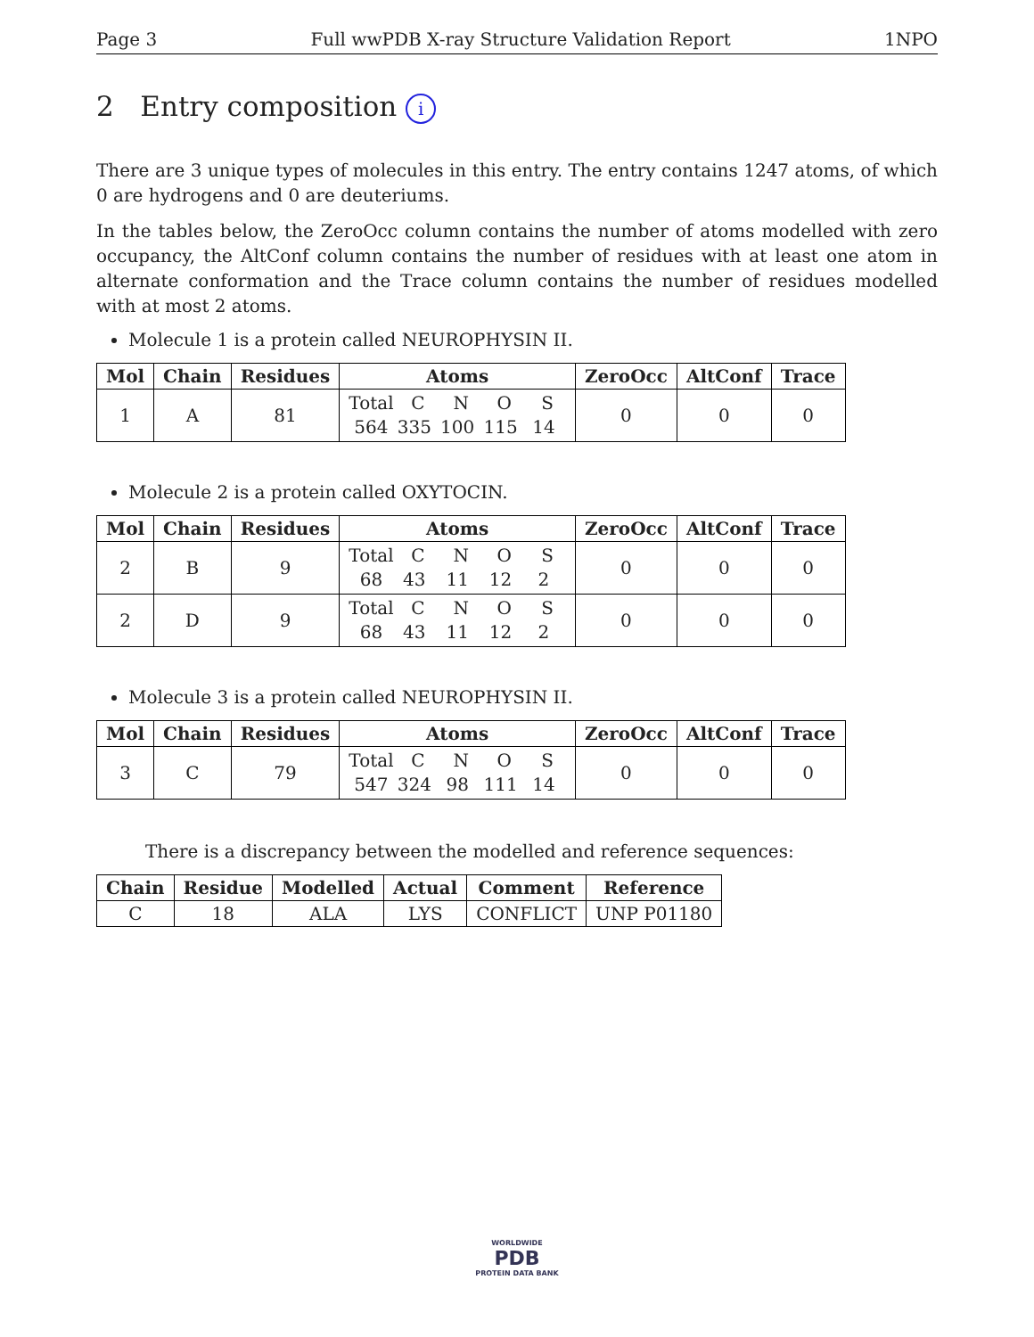Page 3 Full wwPDB X-ray Structure Validation Report 1NPO
2 Entry composition i
There are 3 unique types of molecules in this entry. The entry contains 1247 atoms, of which 0 are hydrogens and 0 are deuteriums.
In the tables below, the ZeroOcc column contains the number of atoms modelled with zero occupancy, the AltConf column contains the number of residues with at least one atom in alternate conformation and the Trace column contains the number of residues modelled with at most 2 atoms.
Molecule 1 is a protein called NEUROPHYSIN II.
| Mol | Chain | Residues | Atoms | ZeroOcc | AltConf | Trace |
| --- | --- | --- | --- | --- | --- | --- |
| 1 | A | 81 | Total C N O S 564 335 100 115 14 | 0 | 0 | 0 |
Molecule 2 is a protein called OXYTOCIN.
| Mol | Chain | Residues | Atoms | ZeroOcc | AltConf | Trace |
| --- | --- | --- | --- | --- | --- | --- |
| 2 | B | 9 | Total C N O S 68 43 11 12 2 | 0 | 0 | 0 |
| 2 | D | 9 | Total C N O S 68 43 11 12 2 | 0 | 0 | 0 |
Molecule 3 is a protein called NEUROPHYSIN II.
| Mol | Chain | Residues | Atoms | ZeroOcc | AltConf | Trace |
| --- | --- | --- | --- | --- | --- | --- |
| 3 | C | 79 | Total C N O S 547 324 98 111 14 | 0 | 0 | 0 |
There is a discrepancy between the modelled and reference sequences:
| Chain | Residue | Modelled | Actual | Comment | Reference |
| --- | --- | --- | --- | --- | --- |
| C | 18 | ALA | LYS | CONFLICT | UNP P01180 |
WORLDWIDE
PDB
PROTEIN DATA BANK